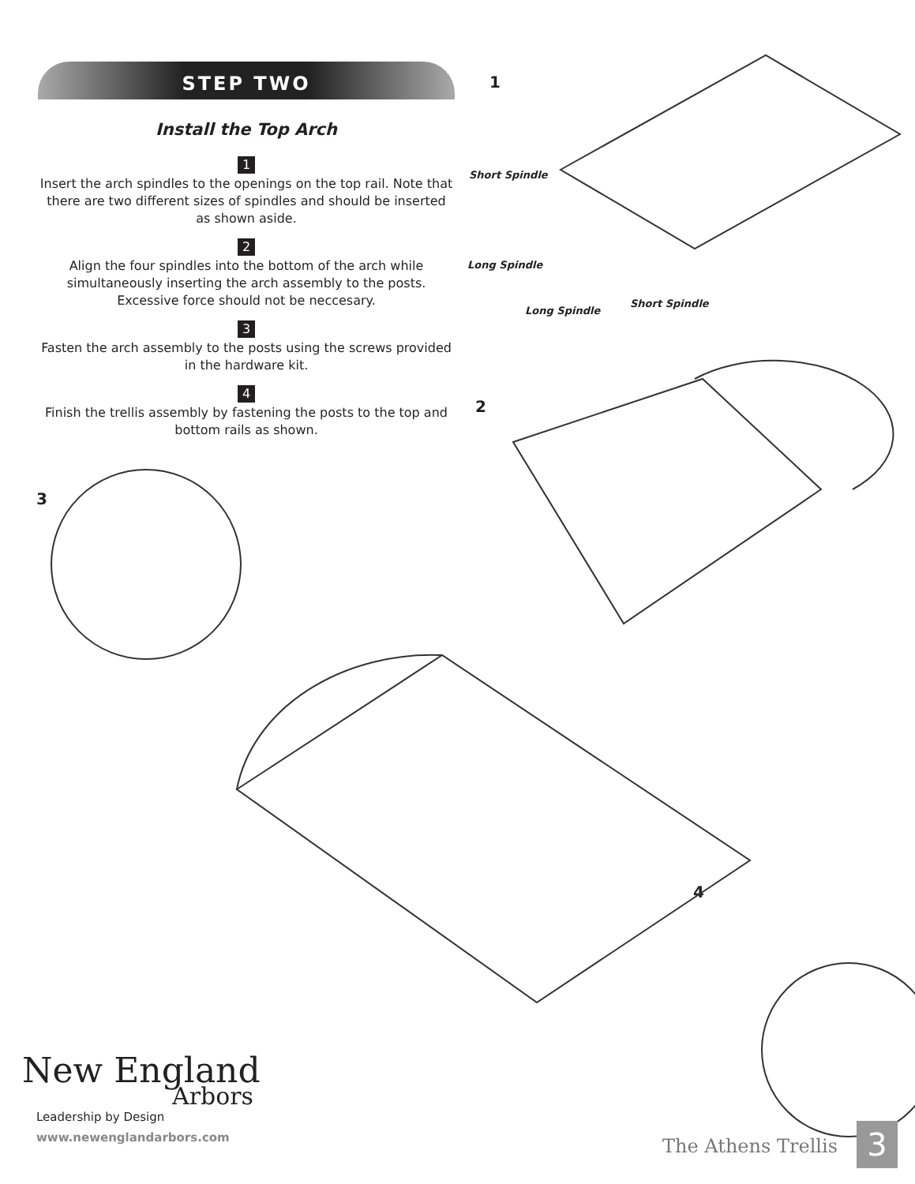STEP TWO
Install the Top Arch
1
Insert the arch spindles to the openings on the top rail. Note that there are two different sizes of spindles and should be inserted as shown aside.
2
Align the four spindles into the bottom of the arch while simultaneously inserting the arch assembly to the posts. Excessive force should not be neccesary.
3
Fasten the arch assembly to the posts using the screws provided in the hardware kit.
4
Finish the trellis assembly by fastening the posts to the top and bottom rails as shown.
1
Short Spindle
Long Spindle
Long Spindle
Short Spindle
2
3
4
New England
Arbors
Leadership by Design
www.newenglandarbors.com
The Athens Trellis 3